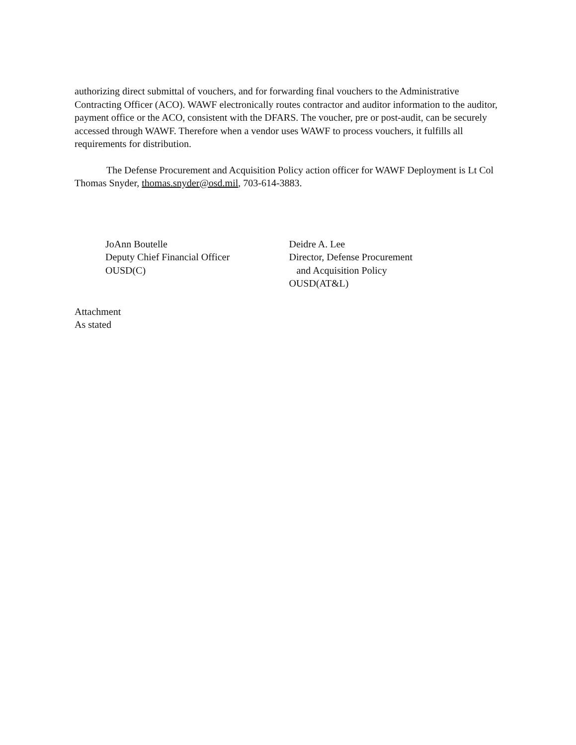authorizing direct submittal of vouchers, and for forwarding final vouchers to the Administrative Contracting Officer (ACO). WAWF electronically routes contractor and auditor information to the auditor, payment office or the ACO, consistent with the DFARS. The voucher, pre or post-audit, can be securely accessed through WAWF. Therefore when a vendor uses WAWF to process vouchers, it fulfills all requirements for distribution.
The Defense Procurement and Acquisition Policy action officer for WAWF Deployment is Lt Col Thomas Snyder, thomas.snyder@osd.mil, 703-614-3883.
JoAnn Boutelle
Deputy Chief Financial Officer
OUSD(C)
Deidre A. Lee
Director, Defense Procurement
and Acquisition Policy
OUSD(AT&L)
Attachment
As stated